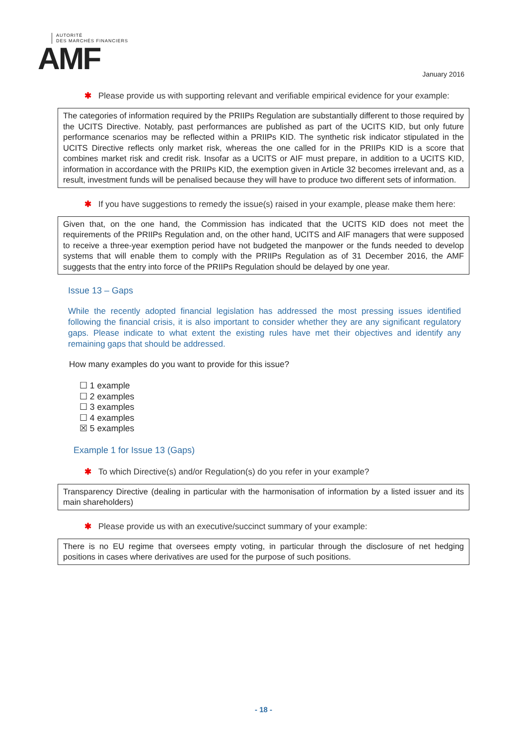AUTORITÉ
DES MARCHÉS FINANCIERS
AMF
January 2016
✱ Please provide us with supporting relevant and verifiable empirical evidence for your example:
The categories of information required by the PRIIPs Regulation are substantially different to those required by the UCITS Directive. Notably, past performances are published as part of the UCITS KID, but only future performance scenarios may be reflected within a PRIIPs KID. The synthetic risk indicator stipulated in the UCITS Directive reflects only market risk, whereas the one called for in the PRIIPs KID is a score that combines market risk and credit risk. Insofar as a UCITS or AIF must prepare, in addition to a UCITS KID, information in accordance with the PRIIPs KID, the exemption given in Article 32 becomes irrelevant and, as a result, investment funds will be penalised because they will have to produce two different sets of information.
✱ If you have suggestions to remedy the issue(s) raised in your example, please make them here:
Given that, on the one hand, the Commission has indicated that the UCITS KID does not meet the requirements of the PRIIPs Regulation and, on the other hand, UCITS and AIF managers that were supposed to receive a three-year exemption period have not budgeted the manpower or the funds needed to develop systems that will enable them to comply with the PRIIPs Regulation as of 31 December 2016, the AMF suggests that the entry into force of the PRIIPs Regulation should be delayed by one year.
Issue 13 – Gaps
While the recently adopted financial legislation has addressed the most pressing issues identified following the financial crisis, it is also important to consider whether they are any significant regulatory gaps. Please indicate to what extent the existing rules have met their objectives and identify any remaining gaps that should be addressed.
How many examples do you want to provide for this issue?
☐ 1 example
☐ 2 examples
☐ 3 examples
☐ 4 examples
☒ 5 examples
Example 1 for Issue 13 (Gaps)
✱ To which Directive(s) and/or Regulation(s) do you refer in your example?
Transparency Directive (dealing in particular with the harmonisation of information by a listed issuer and its main shareholders)
✱ Please provide us with an executive/succinct summary of your example:
There is no EU regime that oversees empty voting, in particular through the disclosure of net hedging positions in cases where derivatives are used for the purpose of such positions.
- 18 -